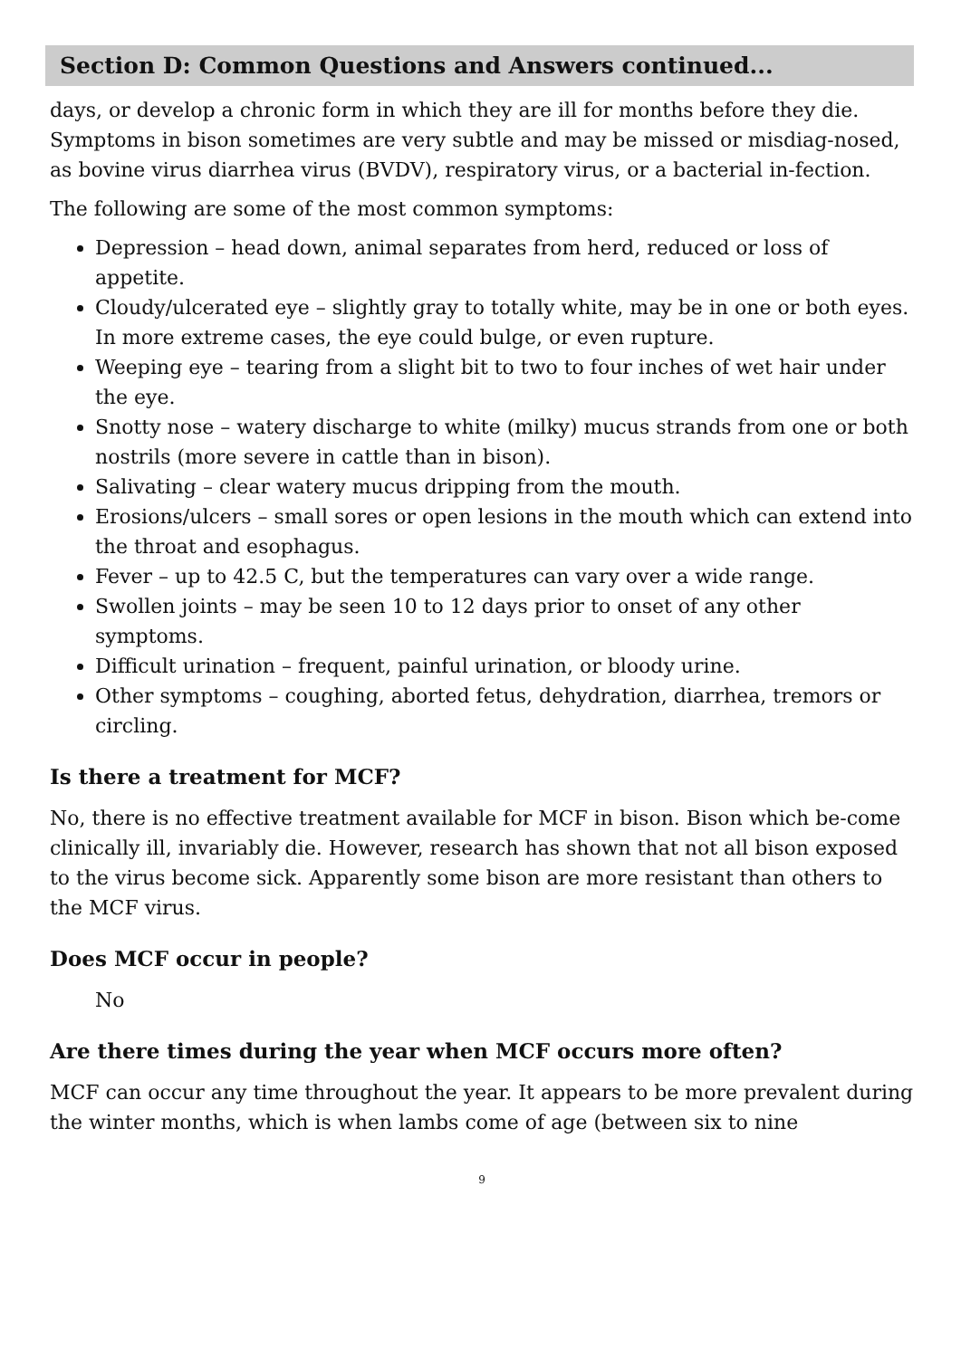Section D: Common Questions and Answers continued...
days, or develop a chronic form in which they are ill for months before they die. Symptoms in bison sometimes are very subtle and may be missed or misdiag-nosed, as bovine virus diarrhea virus (BVDV), respiratory virus, or a bacterial in-fection.
The following are some of the most common symptoms:
Depression – head down, animal separates from herd, reduced or loss of appetite.
Cloudy/ulcerated eye – slightly gray to totally white, may be in one or both eyes. In more extreme cases, the eye could bulge, or even rupture.
Weeping eye – tearing from a slight bit to two to four inches of wet hair under the eye.
Snotty nose – watery discharge to white (milky) mucus strands from one or both nostrils (more severe in cattle than in bison).
Salivating – clear watery mucus dripping from the mouth.
Erosions/ulcers – small sores or open lesions in the mouth which can extend into the throat and esophagus.
Fever – up to 42.5 C, but the temperatures can vary over a wide range.
Swollen joints – may be seen 10 to 12 days prior to onset of any other symptoms.
Difficult urination – frequent, painful urination, or bloody urine.
Other symptoms – coughing, aborted fetus, dehydration, diarrhea, tremors or circling.
Is there a treatment for MCF?
No, there is no effective treatment available for MCF in bison. Bison which be-come clinically ill, invariably die. However, research has shown that not all bison exposed to the virus become sick. Apparently some bison are more resistant than others to the MCF virus.
Does MCF occur in people?
No
Are there times during the year when MCF occurs more often?
MCF can occur any time throughout the year. It appears to be more prevalent during the winter months, which is when lambs come of age (between six to nine
9